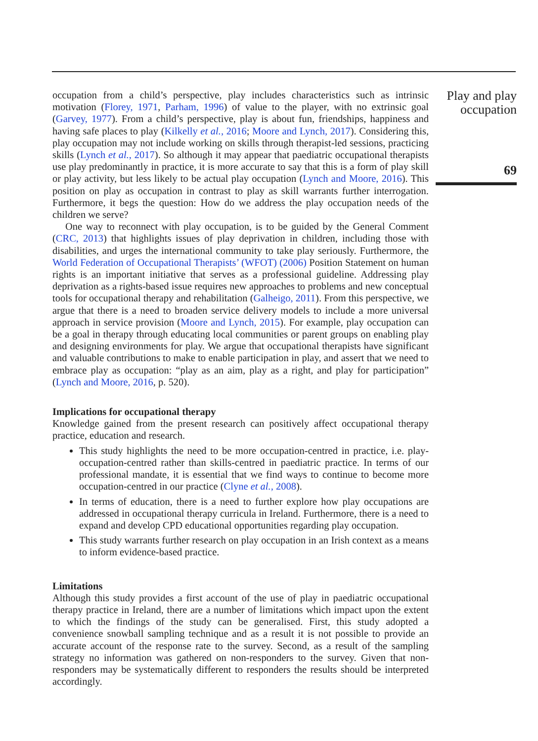occupation from a child’s perspective, play includes characteristics such as intrinsic motivation (Florey, 1971, Parham, 1996) of value to the player, with no extrinsic goal (Garvey, 1977). From a child’s perspective, play is about fun, friendships, happiness and having safe places to play (Kilkelly et al., 2016; Moore and Lynch, 2017). Considering this, play occupation may not include working on skills through therapist-led sessions, practicing skills (Lynch et al., 2017). So although it may appear that paediatric occupational therapists use play predominantly in practice, it is more accurate to say that this is a form of play skill or play activity, but less likely to be actual play occupation (Lynch and Moore, 2016). This position on play as occupation in contrast to play as skill warrants further interrogation. Furthermore, it begs the question: How do we address the play occupation needs of the children we serve?
One way to reconnect with play occupation, is to be guided by the General Comment (CRC, 2013) that highlights issues of play deprivation in children, including those with disabilities, and urges the international community to take play seriously. Furthermore, the World Federation of Occupational Therapists’ (WFOT) (2006) Position Statement on human rights is an important initiative that serves as a professional guideline. Addressing play deprivation as a rights-based issue requires new approaches to problems and new conceptual tools for occupational therapy and rehabilitation (Galheigo, 2011). From this perspective, we argue that there is a need to broaden service delivery models to include a more universal approach in service provision (Moore and Lynch, 2015). For example, play occupation can be a goal in therapy through educating local communities or parent groups on enabling play and designing environments for play. We argue that occupational therapists have significant and valuable contributions to make to enable participation in play, and assert that we need to embrace play as occupation: “play as an aim, play as a right, and play for participation” (Lynch and Moore, 2016, p. 520).
Implications for occupational therapy
Knowledge gained from the present research can positively affect occupational therapy practice, education and research.
This study highlights the need to be more occupation-centred in practice, i.e. play-occupation-centred rather than skills-centred in paediatric practice. In terms of our professional mandate, it is essential that we find ways to continue to become more occupation-centred in our practice (Clyne et al., 2008).
In terms of education, there is a need to further explore how play occupations are addressed in occupational therapy curricula in Ireland. Furthermore, there is a need to expand and develop CPD educational opportunities regarding play occupation.
This study warrants further research on play occupation in an Irish context as a means to inform evidence-based practice.
Limitations
Although this study provides a first account of the use of play in paediatric occupational therapy practice in Ireland, there are a number of limitations which impact upon the extent to which the findings of the study can be generalised. First, this study adopted a convenience snowball sampling technique and as a result it is not possible to provide an accurate account of the response rate to the survey. Second, as a result of the sampling strategy no information was gathered on non-responders to the survey. Given that non-responders may be systematically different to responders the results should be interpreted accordingly.
Play and play occupation
69